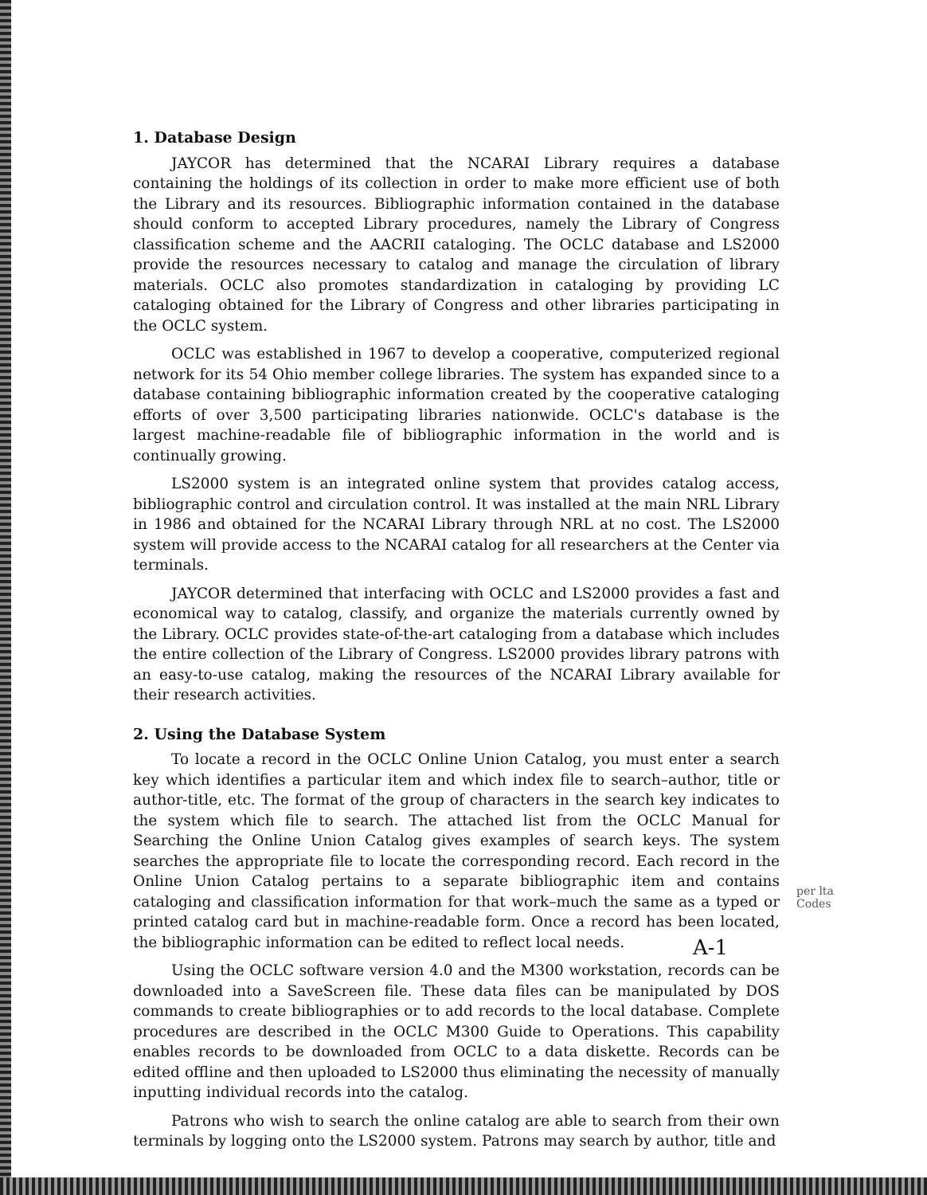1. Database Design
JAYCOR has determined that the NCARAI Library requires a database containing the holdings of its collection in order to make more efficient use of both the Library and its resources. Bibliographic information contained in the database should conform to accepted Library procedures, namely the Library of Congress classification scheme and the AACRII cataloging. The OCLC database and LS2000 provide the resources necessary to catalog and manage the circulation of library materials. OCLC also promotes standardization in cataloging by providing LC cataloging obtained for the Library of Congress and other libraries participating in the OCLC system.
OCLC was established in 1967 to develop a cooperative, computerized regional network for its 54 Ohio member college libraries. The system has expanded since to a database containing bibliographic information created by the cooperative cataloging efforts of over 3,500 participating libraries nationwide. OCLC's database is the largest machine-readable file of bibliographic information in the world and is continually growing.
LS2000 system is an integrated online system that provides catalog access, bibliographic control and circulation control. It was installed at the main NRL Library in 1986 and obtained for the NCARAI Library through NRL at no cost. The LS2000 system will provide access to the NCARAI catalog for all researchers at the Center via terminals.
JAYCOR determined that interfacing with OCLC and LS2000 provides a fast and economical way to catalog, classify, and organize the materials currently owned by the Library. OCLC provides state-of-the-art cataloging from a database which includes the entire collection of the Library of Congress. LS2000 provides library patrons with an easy-to-use catalog, making the resources of the NCARAI Library available for their research activities.
2. Using the Database System
To locate a record in the OCLC Online Union Catalog, you must enter a search key which identifies a particular item and which index file to search–author, title or author-title, etc. The format of the group of characters in the search key indicates to the system which file to search. The attached list from the OCLC Manual for Searching the Online Union Catalog gives examples of search keys. The system searches the appropriate file to locate the corresponding record. Each record in the Online Union Catalog pertains to a separate bibliographic item and contains cataloging and classification information for that work–much the same as a typed or printed catalog card but in machine-readable form. Once a record has been located, the bibliographic information can be edited to reflect local needs.
Using the OCLC software version 4.0 and the M300 workstation, records can be downloaded into a SaveScreen file. These data files can be manipulated by DOS commands to create bibliographies or to add records to the local database. Complete procedures are described in the OCLC M300 Guide to Operations. This capability enables records to be downloaded from OCLC to a data diskette. Records can be edited offline and then uploaded to LS2000 thus eliminating the necessity of manually inputting individual records into the catalog.
Patrons who wish to search the online catalog are able to search from their own terminals by logging onto the LS2000 system. Patrons may search by author, title and
per lta
Codes
A-1